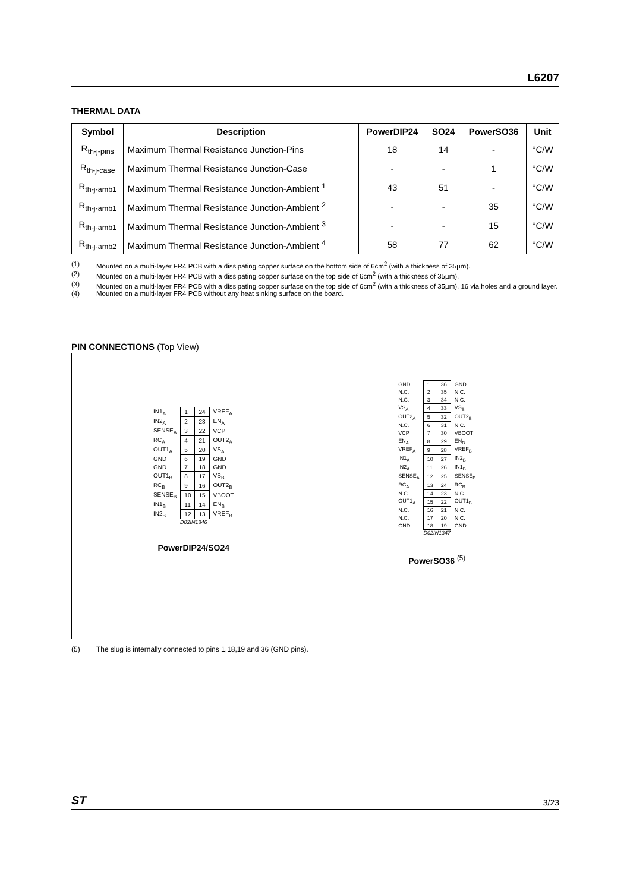L6207
THERMAL DATA
| Symbol | Description | PowerDIP24 | SO24 | PowerSO36 | Unit |
| --- | --- | --- | --- | --- | --- |
| R<sub>th-j-pins</sub> | Maximum Thermal Resistance Junction-Pins | 18 | 14 | - | °C/W |
| R<sub>th-j-case</sub> | Maximum Thermal Resistance Junction-Case | - | - | 1 | °C/W |
| R<sub>th-j-amb1</sub> | Maximum Thermal Resistance Junction-Ambient <sup>1</sup> | 43 | 51 | - | °C/W |
| R<sub>th-j-amb1</sub> | Maximum Thermal Resistance Junction-Ambient <sup>2</sup> | - | - | 35 | °C/W |
| R<sub>th-j-amb1</sub> | Maximum Thermal Resistance Junction-Ambient <sup>3</sup> | - | - | 15 | °C/W |
| R<sub>th-j-amb2</sub> | Maximum Thermal Resistance Junction-Ambient <sup>4</sup> | 58 | 77 | 62 | °C/W |
(1) Mounted on a multi-layer FR4 PCB with a dissipating copper surface on the bottom side of 6cm<sup>2</sup> (with a thickness of 35µm).
(2) Mounted on a multi-layer FR4 PCB with a dissipating copper surface on the top side of 6cm<sup>2</sup> (with a thickness of 35µm).
(3) Mounted on a multi-layer FR4 PCB with a dissipating copper surface on the top side of 6cm<sup>2</sup> (with a thickness of 35µm), 16 via holes and a ground layer.
(4) Mounted on a multi-layer FR4 PCB without any heat sinking surface on the board.
PIN CONNECTIONS (Top View)
| IN1<sub>A</sub> | 1 | 24 | VREF<sub>A</sub> |
| IN2<sub>A</sub> | 2 | 23 | EN<sub>A</sub> |
| SENSE<sub>A</sub> | 3 | 22 | VCP |
| RC<sub>A</sub> | 4 | 21 | OUT2<sub>A</sub> |
| OUT1<sub>A</sub> | 5 | 20 | VS<sub>A</sub> |
| GND | 6 | 19 | GND |
| GND | 7 | 18 | GND |
| OUT1<sub>B</sub> | 8 | 17 | VS<sub>B</sub> |
| RC<sub>B</sub> | 9 | 16 | OUT2<sub>B</sub> |
| SENSE<sub>B</sub> | 10 | 15 | VBOOT |
| IN1<sub>B</sub> | 11 | 14 | EN<sub>B</sub> |
| IN2<sub>B</sub> | 12 | 13 | VREF<sub>B</sub> |
D02IN1346
PowerDIP24/SO24
| GND | 1 | 36 | GND |
| N.C. | 2 | 35 | N.C. |
| N.C. | 3 | 34 | N.C. |
| VS<sub>A</sub> | 4 | 33 | VS<sub>B</sub> |
| OUT2<sub>A</sub> | 5 | 32 | OUT2<sub>B</sub> |
| N.C. | 6 | 31 | N.C. |
| VCP | 7 | 30 | VBOOT |
| EN<sub>A</sub> | 8 | 29 | EN<sub>B</sub> |
| VREF<sub>A</sub> | 9 | 28 | VREF<sub>B</sub> |
| IN1<sub>A</sub> | 10 | 27 | IN2<sub>B</sub> |
| IN2<sub>A</sub> | 11 | 26 | IN1<sub>B</sub> |
| SENSE<sub>A</sub> | 12 | 25 | SENSE<sub>B</sub> |
| RC<sub>A</sub> | 13 | 24 | RC<sub>B</sub> |
| N.C. | 14 | 23 | N.C. |
| OUT1<sub>A</sub> | 15 | 22 | OUT1<sub>B</sub> |
| N.C. | 16 | 21 | N.C. |
| N.C. | 17 | 20 | N.C. |
| GND | 18 | 19 | GND |
D02IN1347
PowerSO36 <sup>(5)</sup>
(5) The slug is internally connected to pins 1,18,19 and 36 (GND pins).
ST 3/23